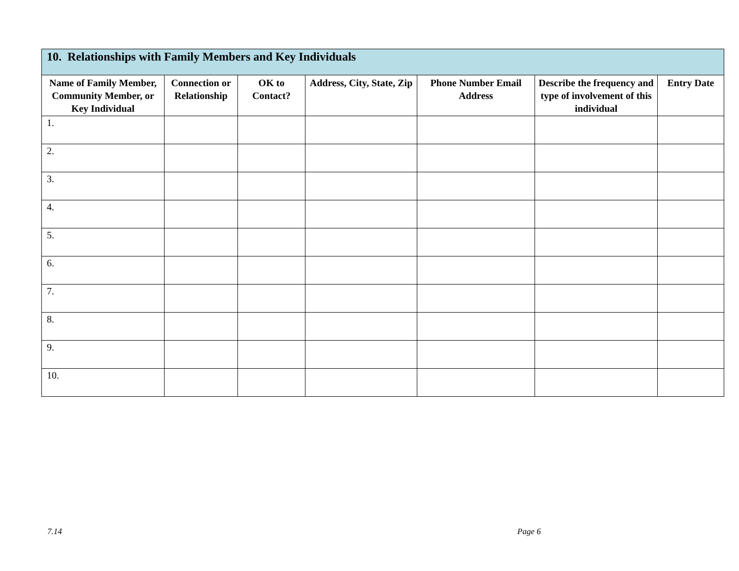| 10. Relationships with Family Members and Key Individuals | | | | | | |
| --- | --- | --- | --- | --- | --- | --- |
| Name of Family Member, Community Member, or Key Individual | Connection or Relationship | OK to Contact? | Address, City, State, Zip | Phone Number Email Address | Describe the frequency and type of involvement of this individual | Entry Date |
| 1. | | | | | | |
| 2. | | | | | | |
| 3. | | | | | | |
| 4. | | | | | | |
| 5. | | | | | | |
| 6. | | | | | | |
| 7. | | | | | | |
| 8. | | | | | | |
| 9. | | | | | | |
| 10. | | | | | | |
7.14 Page 6